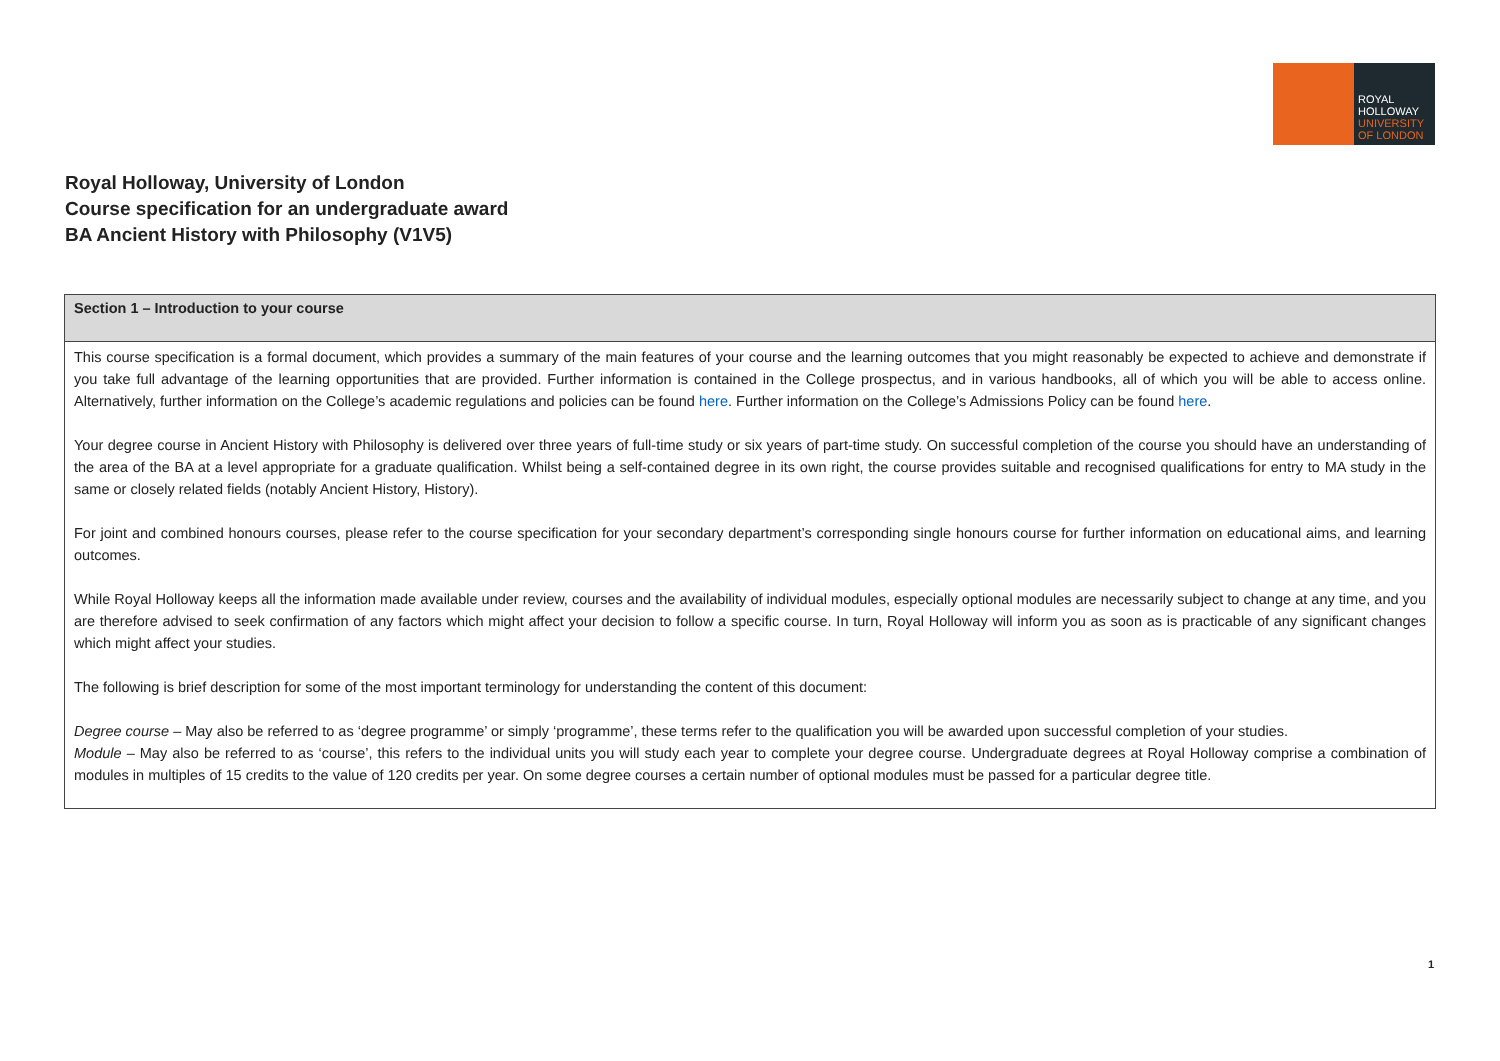ROYAL
HOLLOWAY
UNIVERSITY
OF LONDON
Royal Holloway, University of London
Course specification for an undergraduate award
BA Ancient History with Philosophy (V1V5)
| Section 1 – Introduction to your course |
| --- |
| This course specification is a formal document, which provides a summary of the main features of your course and the learning outcomes that you might reasonably be expected to achieve and demonstrate if you take full advantage of the learning opportunities that are provided. Further information is contained in the College prospectus, and in various handbooks, all of which you will be able to access online. Alternatively, further information on the College’s academic regulations and policies can be found here . Further information on the College’s Admissions Policy can be found here . Your degree course in Ancient History with Philosophy is delivered over three years of full-time study or six years of part-time study. On successful completion of the course you should have an understanding of the area of the BA at a level appropriate for a graduate qualification. Whilst being a self-contained degree in its own right, the course provides suitable and recognised qualifications for entry to MA study in the same or closely related fields (notably Ancient History, History). For joint and combined honours courses, please refer to the course specification for your secondary department’s corresponding single honours course for further information on educational aims, and learning outcomes. While Royal Holloway keeps all the information made available under review, courses and the availability of individual modules, especially optional modules are necessarily subject to change at any time, and you are therefore advised to seek confirmation of any factors which might affect your decision to follow a specific course. In turn, Royal Holloway will inform you as soon as is practicable of any significant changes which might affect your studies. The following is brief description for some of the most important terminology for understanding the content of this document: Degree course – May also be referred to as ‘degree programme’ or simply ‘programme’, these terms refer to the qualification you will be awarded upon successful completion of your studies. Module – May also be referred to as ‘course’, this refers to the individual units you will study each year to complete your degree course. Undergraduate degrees at Royal Holloway comprise a combination of modules in multiples of 15 credits to the value of 120 credits per year. On some degree courses a certain number of optional modules must be passed for a particular degree title. |
1